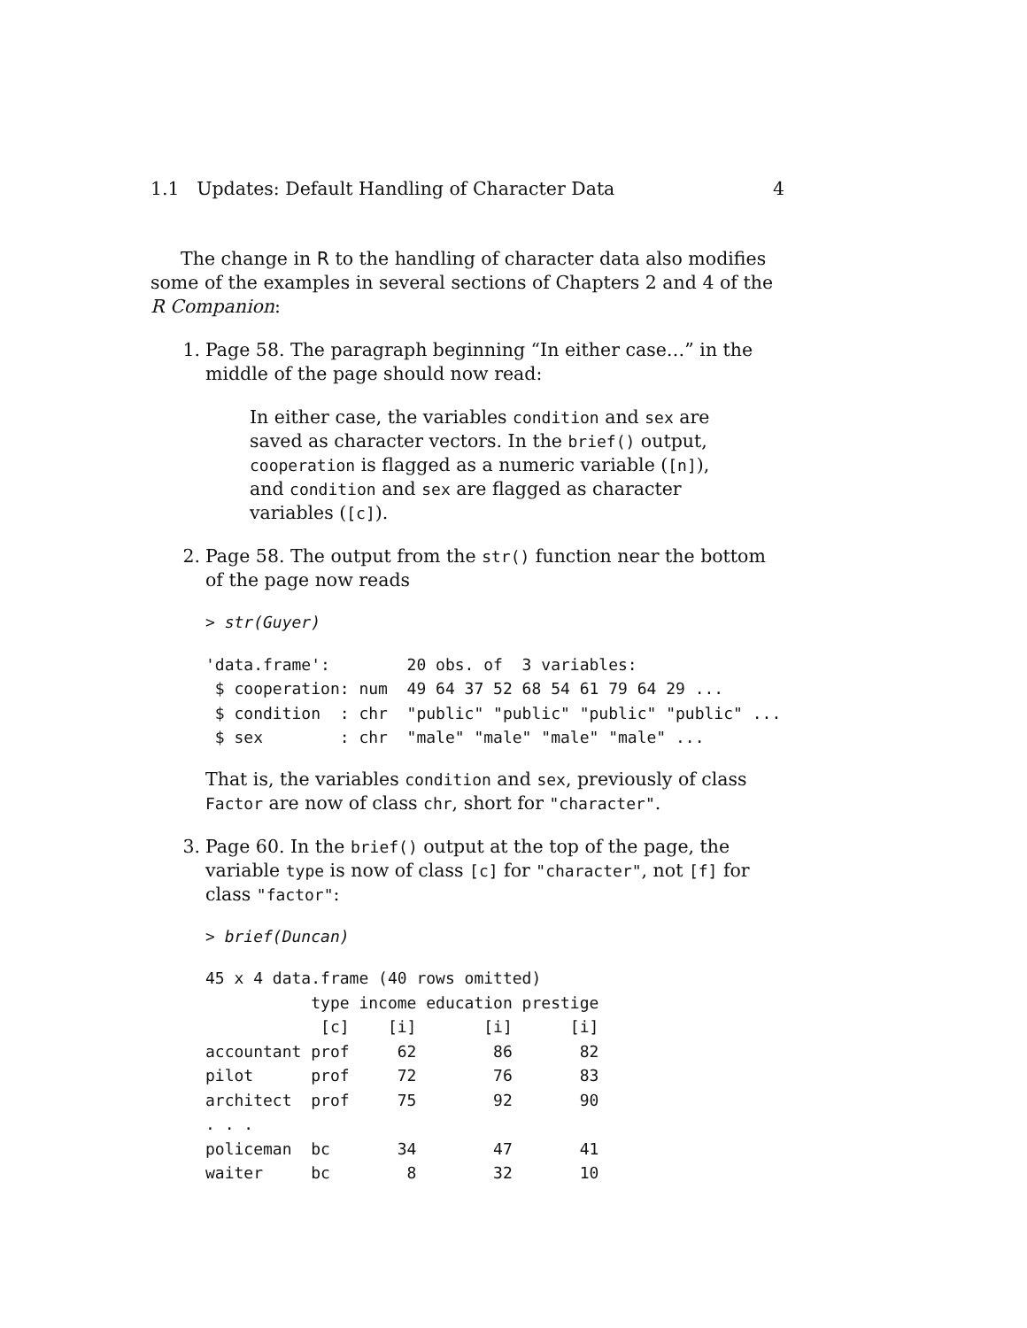1.1 Updates: Default Handling of Character Data 4
The change in R to the handling of character data also modifies some of the examples in several sections of Chapters 2 and 4 of the R Companion:
1. Page 58. The paragraph beginning “In either case…” in the middle of the page should now read:
In either case, the variables condition and sex are saved as character vectors. In the brief() output, cooperation is flagged as a numeric variable ([n]), and condition and sex are flagged as character variables ([c]).
2. Page 58. The output from the str() function near the bottom of the page now reads
> str(Guyer)
'data.frame':        20 obs. of  3 variables:
 $ cooperation: num  49 64 37 52 68 54 61 79 64 29 ...
 $ condition  : chr  "public" "public" "public" "public" ...
 $ sex        : chr  "male" "male" "male" "male" ...
That is, the variables condition and sex, previously of class Factor are now of class chr, short for "character".
3. Page 60. In the brief() output at the top of the page, the variable type is now of class [c] for "character", not [f] for class "factor":
> brief(Duncan)
45 x 4 data.frame (40 rows omitted)
           type income education prestige
            [c]    [i]       [i]      [i]
accountant prof     62        86       82
pilot      prof     72        76       83
architect  prof     75        92       90
. . .
policeman  bc       34        47       41
waiter     bc        8        32       10